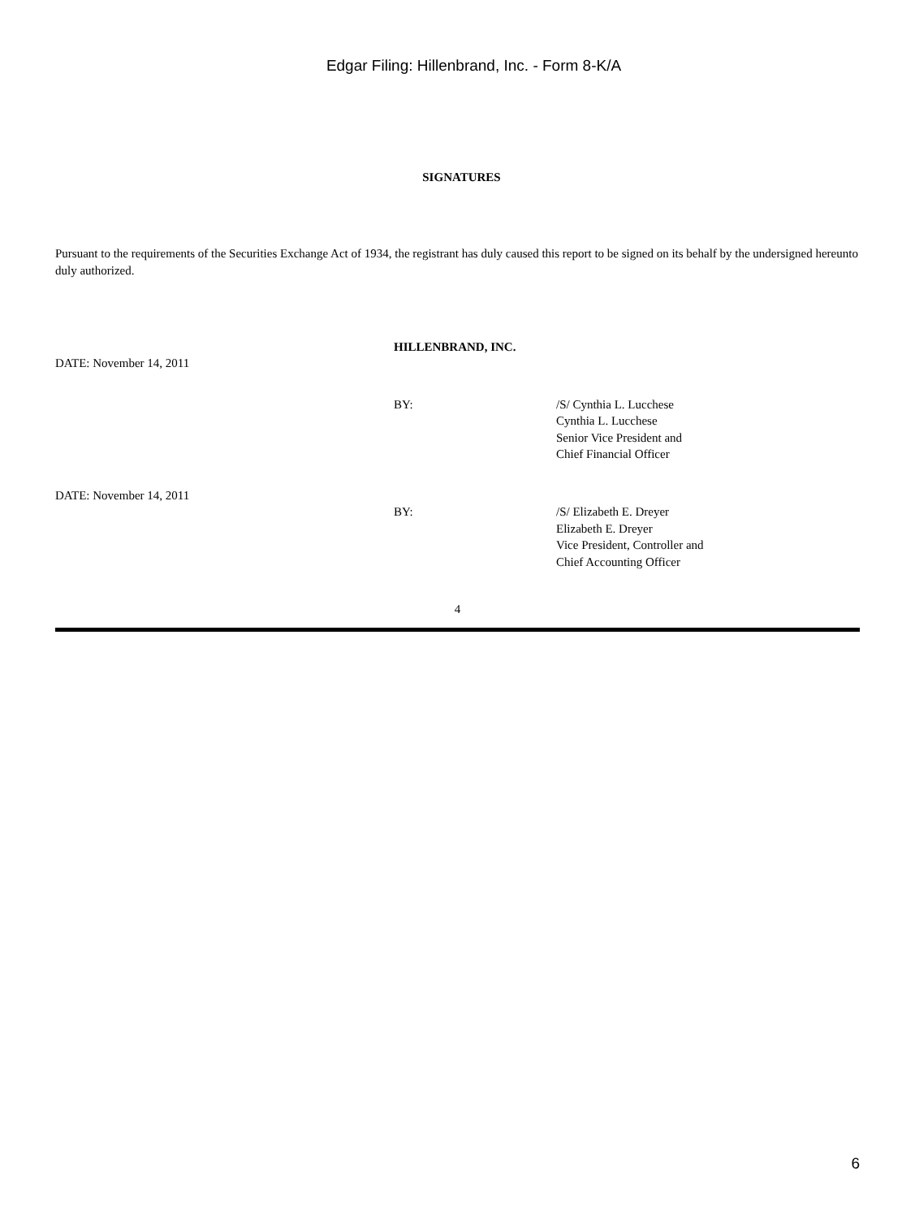Edgar Filing: Hillenbrand, Inc. - Form 8-K/A
SIGNATURES
Pursuant to the requirements of the Securities Exchange Act of 1934, the registrant has duly caused this report to be signed on its behalf by the undersigned hereunto duly authorized.
| DATE: November 14, 2011 | HILLENBRAND, INC. | |
| | BY: | /S/ Cynthia L. Lucchese Cynthia L. Lucchese Senior Vice President and Chief Financial Officer |
| DATE: November 14, 2011 | | |
| | BY: | /S/ Elizabeth E. Dreyer Elizabeth E. Dreyer Vice President, Controller and Chief Accounting Officer |
4
6